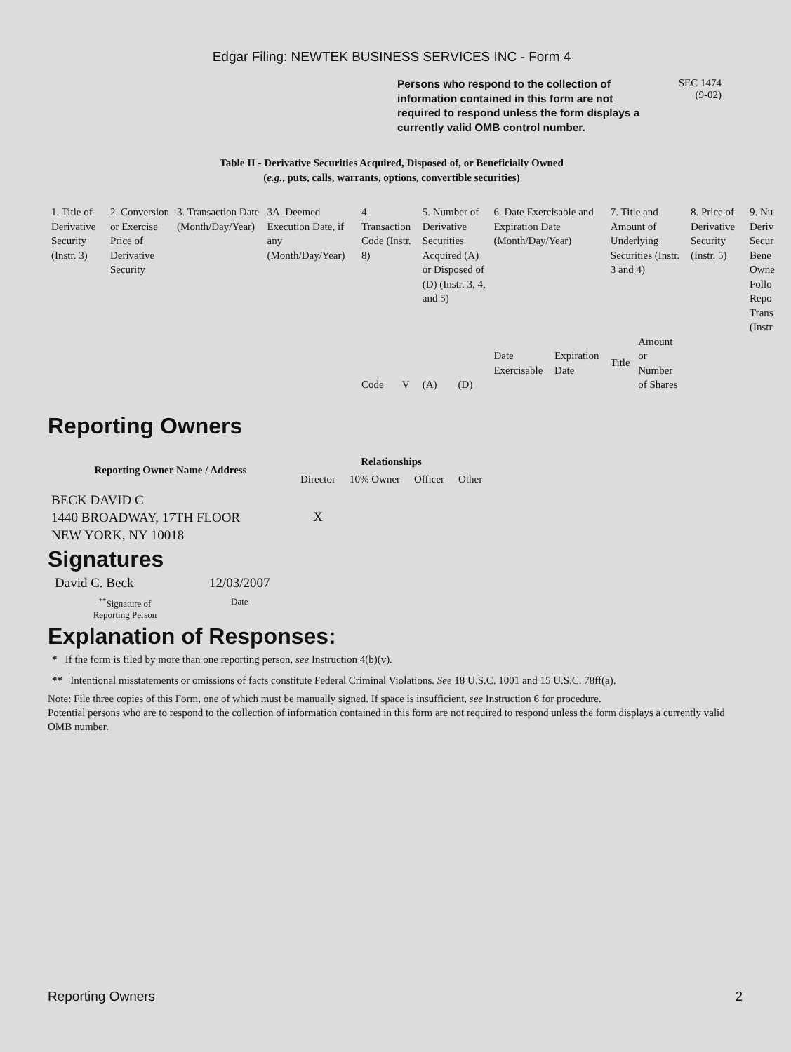Edgar Filing: NEWTEK BUSINESS SERVICES INC - Form 4
Persons who respond to the collection of information contained in this form are not required to respond unless the form displays a currently valid OMB control number.
SEC 1474
(9-02)
Table II - Derivative Securities Acquired, Disposed of, or Beneficially Owned
(e.g., puts, calls, warrants, options, convertible securities)
| 1. Title of Derivative Security (Instr. 3) | 2. Conversion or Exercise Price of Derivative Security | 3. Transaction Date (Month/Day/Year) | 3A. Deemed Execution Date, if any (Month/Day/Year) | 4. Transaction Code (Instr. 8) | | 5. Number of Derivative Securities Acquired (A) or Disposed of (D) (Instr. 3, 4, and 5) | | 6. Date Exercisable and Expiration Date (Month/Day/Year) | | 7. Title and Amount of Underlying Securities (Instr. 3 and 4) | | 8. Price of Derivative Security (Instr. 5) | 9. Nu Deriv Secur Bene Owne Follo Repo Trans (Instr |
| --- | --- | --- | --- | --- | --- | --- | --- | --- | --- | --- | --- | --- | --- |
| | | | | Code | V | (A) | (D) | Date Exercisable | Expiration Date | Title | Amount or Number of Shares | | |
Reporting Owners
| Reporting Owner Name / Address | Relationships | | | |
| --- | --- | --- | --- | --- |
| | Director | 10% Owner | Officer | Other |
| BECK DAVID C 1440 BROADWAY, 17TH FLOOR NEW YORK, NY 10018 | X | | | |
Signatures
| David C. Beck | 12/03/2007 |
| <sup>**</sup> Signature of Reporting Person | Date |
Explanation of Responses:
* If the form is filed by more than one reporting person, see Instruction 4(b)(v).
** Intentional misstatements or omissions of facts constitute Federal Criminal Violations. See 18 U.S.C. 1001 and 15 U.S.C. 78ff(a).
Note: File three copies of this Form, one of which must be manually signed. If space is insufficient, see Instruction 6 for procedure.
Potential persons who are to respond to the collection of information contained in this form are not required to respond unless the form displays a currently valid OMB number.
Reporting Owners 2